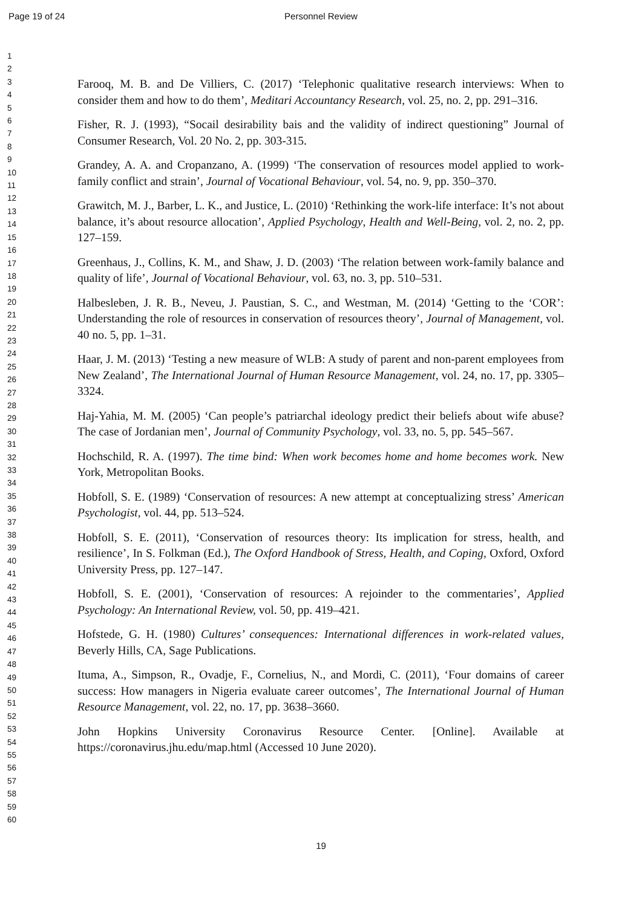Page 19 of 24
Personnel Review
1
2
3
4
5
6
7
8
9
10
11
12
13
14
15
16
17
18
19
20
21
22
23
24
25
26
27
28
29
30
31
32
33
34
35
36
37
38
39
40
41
42
43
44
45
46
47
48
49
50
51
52
53
54
55
56
57
58
59
60
Farooq, M. B. and De Villiers, C. (2017) ‘Telephonic qualitative research interviews: When to consider them and how to do them’, Meditari Accountancy Research, vol. 25, no. 2, pp. 291–316.
Fisher, R. J. (1993), “Socail desirability bais and the validity of indirect questioning” Journal of Consumer Research, Vol. 20 No. 2, pp. 303-315.
Grandey, A. A. and Cropanzano, A. (1999) ‘The conservation of resources model applied to work-family conflict and strain’, Journal of Vocational Behaviour, vol. 54, no. 9, pp. 350–370.
Grawitch, M. J., Barber, L. K., and Justice, L. (2010) ‘Rethinking the work-life interface: It’s not about balance, it’s about resource allocation’, Applied Psychology, Health and Well-Being, vol. 2, no. 2, pp. 127–159.
Greenhaus, J., Collins, K. M., and Shaw, J. D. (2003) ‘The relation between work-family balance and quality of life’, Journal of Vocational Behaviour, vol. 63, no. 3, pp. 510–531.
Halbesleben, J. R. B., Neveu, J. Paustian, S. C., and Westman, M. (2014) ‘Getting to the ‘COR’: Understanding the role of resources in conservation of resources theory’, Journal of Management, vol. 40 no. 5, pp. 1–31.
Haar, J. M. (2013) ‘Testing a new measure of WLB: A study of parent and non-parent employees from New Zealand’, The International Journal of Human Resource Management, vol. 24, no. 17, pp. 3305–3324.
Haj-Yahia, M. M. (2005) ‘Can people’s patriarchal ideology predict their beliefs about wife abuse? The case of Jordanian men’, Journal of Community Psychology, vol. 33, no. 5, pp. 545–567.
Hochschild, R. A. (1997). The time bind: When work becomes home and home becomes work. New York, Metropolitan Books.
Hobfoll, S. E. (1989) ‘Conservation of resources: A new attempt at conceptualizing stress’ American Psychologist, vol. 44, pp. 513–524.
Hobfoll, S. E. (2011), ‘Conservation of resources theory: Its implication for stress, health, and resilience’, In S. Folkman (Ed.), The Oxford Handbook of Stress, Health, and Coping, Oxford, Oxford University Press, pp. 127–147.
Hobfoll, S. E. (2001), ‘Conservation of resources: A rejoinder to the commentaries’, Applied Psychology: An International Review, vol. 50, pp. 419–421.
Hofstede, G. H. (1980) Cultures’ consequences: International differences in work-related values, Beverly Hills, CA, Sage Publications.
Ituma, A., Simpson, R., Ovadje, F., Cornelius, N., and Mordi, C. (2011), ‘Four domains of career success: How managers in Nigeria evaluate career outcomes’, The International Journal of Human Resource Management, vol. 22, no. 17, pp. 3638–3660.
John Hopkins University Coronavirus Resource Center. [Online]. Available at https://coronavirus.jhu.edu/map.html (Accessed 10 June 2020).
19